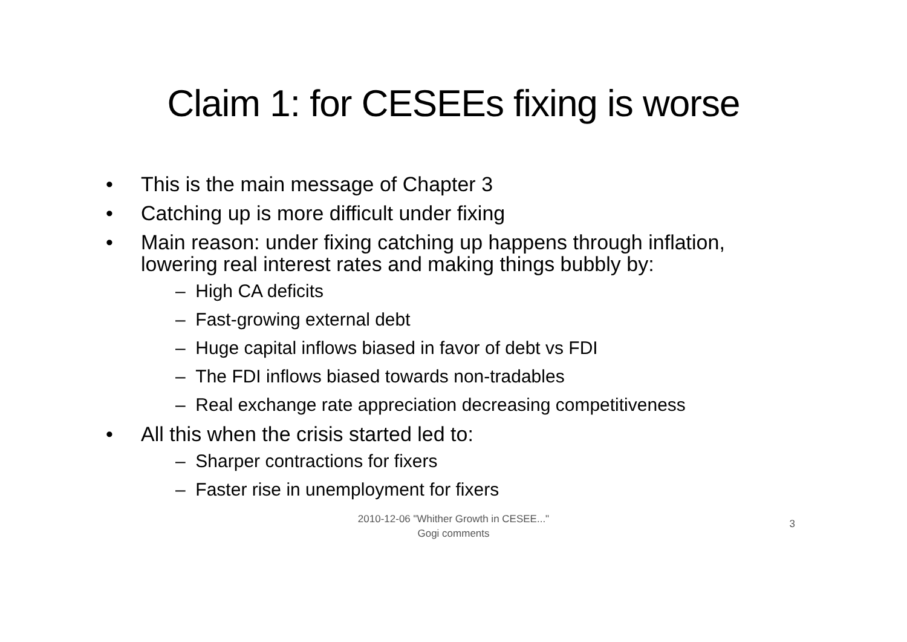Claim 1: for CESEEs fixing is worse
• This is the main message of Chapter 3
• Catching up is more difficult under fixing
• Main reason: under fixing catching up happens through inflation, lowering real interest rates and making things bubbly by:
– High CA deficits
– Fast-growing external debt
– Huge capital inflows biased in favor of debt vs FDI
– The FDI inflows biased towards non-tradables
– Real exchange rate appreciation decreasing competitiveness
• All this when the crisis started led to:
– Sharper contractions for fixers
– Faster rise in unemployment for fixers
2010-12-06 "Whither Growth in CESEE..."
Gogi comments
3